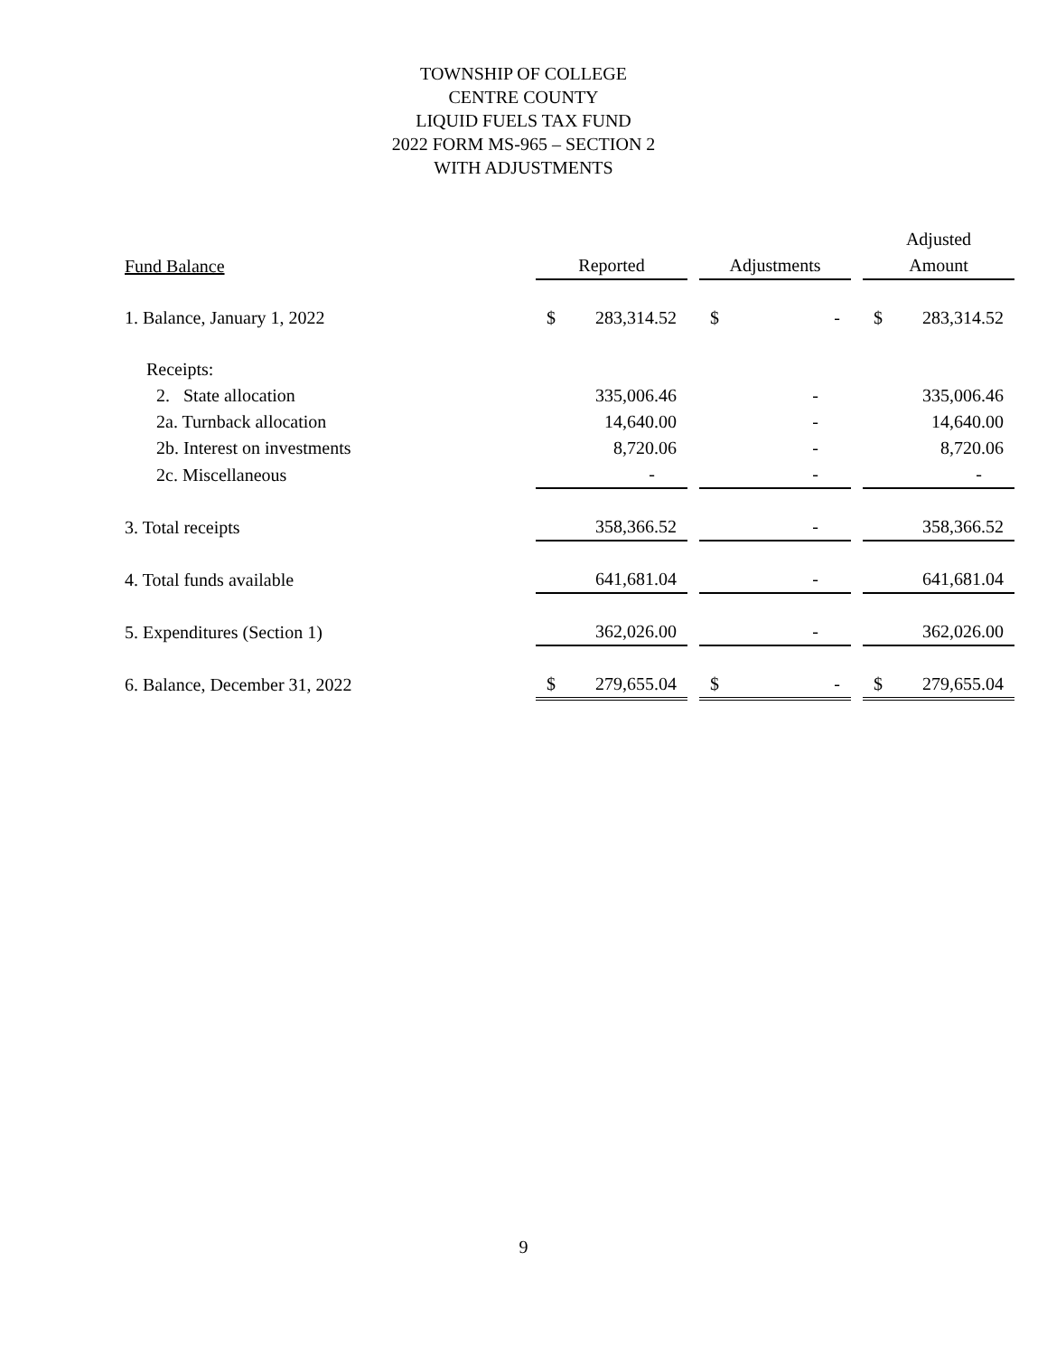TOWNSHIP OF COLLEGE
CENTRE COUNTY
LIQUID FUELS TAX FUND
2022 FORM MS-965 – SECTION 2
WITH ADJUSTMENTS
| | | | | | Adjusted |
| --- | --- | --- | --- | --- | --- |
| Fund Balance | Reported | | Adjustments | | Amount |
| 1. Balance, January 1, 2022 | $ 283,314.52 | | $ - | | $ 283,314.52 |
| Receipts: | | | | | |
| 2. State allocation | 335,006.46 | | - | | 335,006.46 |
| 2a. Turnback allocation | 14,640.00 | | - | | 14,640.00 |
| 2b. Interest on investments | 8,720.06 | | - | | 8,720.06 |
| 2c. Miscellaneous | - | | - | | - |
| 3. Total receipts | 358,366.52 | | - | | 358,366.52 |
| 4. Total funds available | 641,681.04 | | - | | 641,681.04 |
| 5. Expenditures (Section 1) | 362,026.00 | | - | | 362,026.00 |
| 6. Balance, December 31, 2022 | $ 279,655.04 | | $ - | | $ 279,655.04 |
9